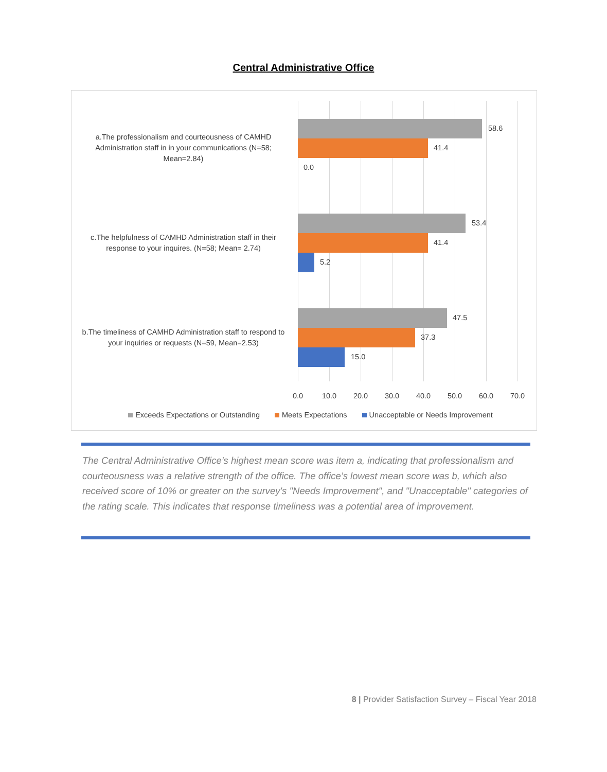Central Administrative Office
a.The professionalism and courteousness of CAMHD Administration staff in in your communications (N=58; Mean=2.84)
58.6
41.4
0.0
c.The helpfulness of CAMHD Administration staff in their response to your inquires. (N=58; Mean= 2.74)
53.4
41.4
5.2
b.The timeliness of CAMHD Administration staff to respond to your inquiries or requests (N=59, Mean=2.53)
47.5
37.3
15.0
0.0 10.0 20.0 30.0 40.0 50.0 60.0 70.0
Exceeds Expectations or Outstanding Meets Expectations Unacceptable or Needs Improvement
The Central Administrative Office’s highest mean score was item a, indicating that professionalism and courteousness was a relative strength of the office. The office’s lowest mean score was b, which also received score of 10% or greater on the survey's "Needs Improvement", and "Unacceptable" categories of the rating scale. This indicates that response timeliness was a potential area of improvement.
8 | Provider Satisfaction Survey – Fiscal Year 2018